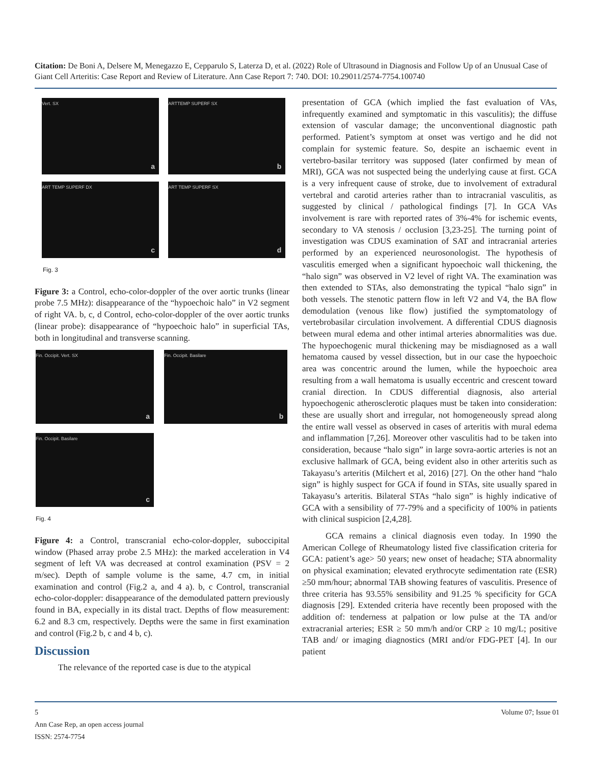Citation: De Boni A, Delsere M, Menegazzo E, Cepparulo S, Laterza D, et al. (2022) Role of Ultrasound in Diagnosis and Follow Up of an Unusual Case of Giant Cell Arteritis: Case Report and Review of Literature. Ann Case Report 7: 740. DOI: 10.29011/2574-7754.100740
Vert. SX a
ARTTEMP SUPERF SX b
ART TEMP SUPERF DX c
ART TEMP SUPERF SX d
Fig. 3
Figure 3: a Control, echo-color-doppler of the over aortic trunks (linear probe 7.5 MHz): disappearance of the “hypoechoic halo” in V2 segment of right VA. b, c, d Control, echo-color-doppler of the over aortic trunks (linear probe): disappearance of “hypoechoic halo” in superficial TAs, both in longitudinal and transverse scanning.
Fin. Occipit. Vert. SX a
Fin. Occipit. Basilare b
Fin. Occipit. Basilare c
Fig. 4
Figure 4: a Control, transcranial echo-color-doppler, suboccipital window (Phased array probe 2.5 MHz): the marked acceleration in V4 segment of left VA was decreased at control examination (PSV = 2 m/sec). Depth of sample volume is the same, 4.7 cm, in initial examination and control (Fig.2 a, and 4 a). b, c Control, transcranial echo-color-doppler: disappearance of the demodulated pattern previously found in BA, expecially in its distal tract. Depths of flow measurement: 6.2 and 8.3 cm, respectively. Depths were the same in first examination and control (Fig.2 b, c and 4 b, c).
Discussion
The relevance of the reported case is due to the atypical
presentation of GCA (which implied the fast evaluation of VAs, infrequently examined and symptomatic in this vasculitis); the diffuse extension of vascular damage; the unconventional diagnostic path performed. Patient’s symptom at onset was vertigo and he did not complain for systemic feature. So, despite an ischaemic event in vertebro-basilar territory was supposed (later confirmed by mean of MRI), GCA was not suspected being the underlying cause at first. GCA is a very infrequent cause of stroke, due to involvement of extradural vertebral and carotid arteries rather than to intracranial vasculitis, as suggested by clinical / pathological findings [7]. In GCA VAs involvement is rare with reported rates of 3%-4% for ischemic events, secondary to VA stenosis / occlusion [3,23-25]. The turning point of investigation was CDUS examination of SAT and intracranial arteries performed by an experienced neurosonologist. The hypothesis of vasculitis emerged when a significant hypoechoic wall thickening, the “halo sign” was observed in V2 level of right VA. The examination was then extended to STAs, also demonstrating the typical “halo sign” in both vessels. The stenotic pattern flow in left V2 and V4, the BA flow demodulation (venous like flow) justified the symptomatology of vertebrobasilar circulation involvement. A differential CDUS diagnosis between mural edema and other intimal arteries abnormalities was due. The hypoechogenic mural thickening may be misdiagnosed as a wall hematoma caused by vessel dissection, but in our case the hypoechoic area was concentric around the lumen, while the hypoechoic area resulting from a wall hematoma is usually eccentric and crescent toward cranial direction. In CDUS differential diagnosis, also arterial hypoechogenic atherosclerotic plaques must be taken into consideration: these are usually short and irregular, not homogeneously spread along the entire wall vessel as observed in cases of arteritis with mural edema and inflammation [7,26]. Moreover other vasculitis had to be taken into consideration, because “halo sign” in large sovra-aortic arteries is not an exclusive hallmark of GCA, being evident also in other arteritis such as Takayasu’s arteritis (Milchert et al, 2016) [27]. On the other hand “halo sign” is highly suspect for GCA if found in STAs, site usually spared in Takayasu’s arteritis. Bilateral STAs “halo sign” is highly indicative of GCA with a sensibility of 77-79% and a specificity of 100% in patients with clinical suspicion [2,4,28].
GCA remains a clinical diagnosis even today. In 1990 the American College of Rheumatology listed five classification criteria for GCA: patient’s age> 50 years; new onset of headache; STA abnormality on physical examination; elevated erythrocyte sedimentation rate (ESR) ≥50 mm/hour; abnormal TAB showing features of vasculitis. Presence of three criteria has 93.55% sensibility and 91.25 % specificity for GCA diagnosis [29]. Extended criteria have recently been proposed with the addition of: tenderness at palpation or low pulse at the TA and/or extracranial arteries; ESR ≥ 50 mm/h and/or CRP ≥ 10 mg/L; positive TAB and/ or imaging diagnostics (MRI and/or FDG-PET [4]. In our patient
5 Volume 07; Issue 01
Ann Case Rep, an open access journal
ISSN: 2574-7754